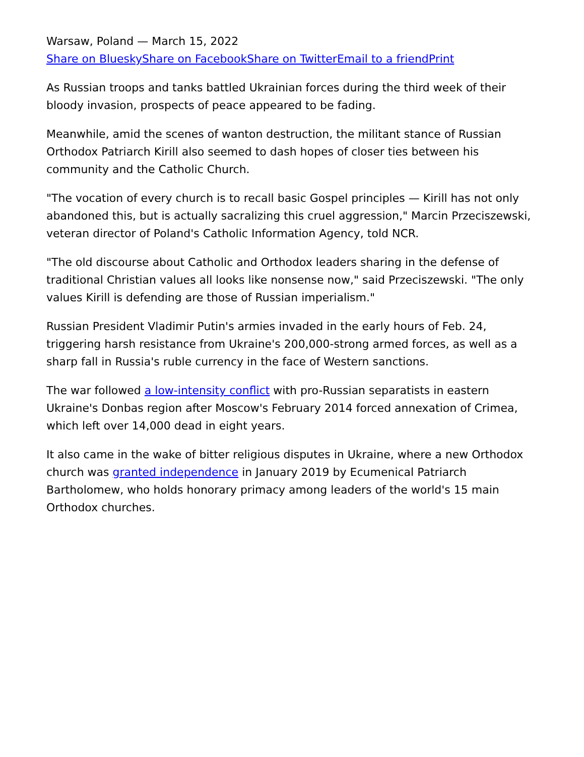Warsaw, Poland — March 15, 2022
Share on Bluesky Share on Facebook Share on Twitter Email to a friend Print
As Russian troops and tanks battled Ukrainian forces during the third week of their bloody invasion, prospects of peace appeared to be fading.
Meanwhile, amid the scenes of wanton destruction, the militant stance of Russian Orthodox Patriarch Kirill also seemed to dash hopes of closer ties between his community and the Catholic Church.
"The vocation of every church is to recall basic Gospel principles — Kirill has not only abandoned this, but is actually sacralizing this cruel aggression," Marcin Przeciszewski, veteran director of Poland's Catholic Information Agency, told NCR.
"The old discourse about Catholic and Orthodox leaders sharing in the defense of traditional Christian values all looks like nonsense now," said Przeciszewski. "The only values Kirill is defending are those of Russian imperialism."
Russian President Vladimir Putin's armies invaded in the early hours of Feb. 24, triggering harsh resistance from Ukraine's 200,000-strong armed forces, as well as a sharp fall in Russia's ruble currency in the face of Western sanctions.
The war followed a low-intensity conflict with pro-Russian separatists in eastern Ukraine's Donbas region after Moscow's February 2014 forced annexation of Crimea, which left over 14,000 dead in eight years.
It also came in the wake of bitter religious disputes in Ukraine, where a new Orthodox church was granted independence in January 2019 by Ecumenical Patriarch Bartholomew, who holds honorary primacy among leaders of the world's 15 main Orthodox churches.